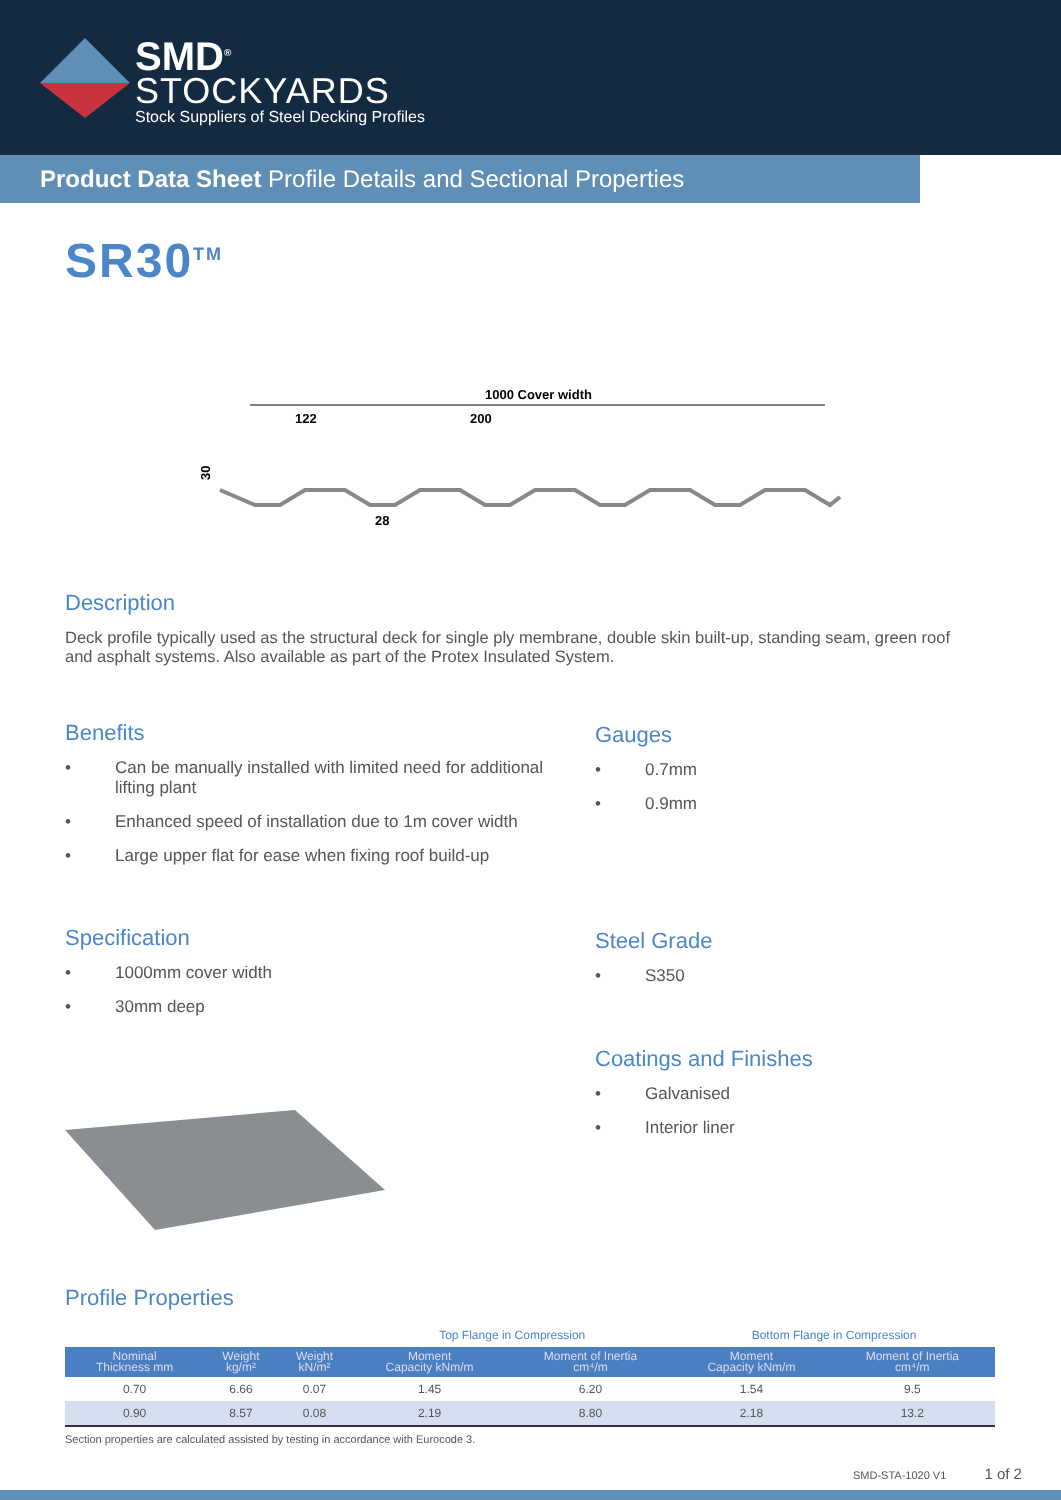SMD<sup>®</sup>
STOCKYARDS
Stock Suppliers of Steel Decking Profiles
Product Data Sheet Profile Details and Sectional Properties
SR30<sup>TM</sup>
1000 Cover width
122
200
28
30
Description
Deck profile typically used as the structural deck for single ply membrane, double skin built-up, standing seam, green roof and asphalt systems. Also available as part of the Protex Insulated System.
Benefits
• Can be manually installed with limited need for additional lifting plant
• Enhanced speed of installation due to 1m cover width
• Large upper flat for ease when fixing roof build-up
Gauges
• 0.7mm
• 0.9mm
Specification
• 1000mm cover width
• 30mm deep
Steel Grade
• S350
Coatings and Finishes
• Galvanised
• Interior liner
Profile Properties
| | | | Top Flange in Compression | | Bottom Flange in Compression | |
| Nominal Thickness mm | Weight kg/m² | Weight kN/m² | Moment Capacity kNm/m | Moment of Inertia cm⁴/m | Moment Capacity kNm/m | Moment of Inertia cm⁴/m |
| 0.70 | 6.66 | 0.07 | 1.45 | 6.20 | 1.54 | 9.5 |
| 0.90 | 8.57 | 0.08 | 2.19 | 8.80 | 2.18 | 13.2 |
Section properties are calculated assisted by testing in accordance with Eurocode 3.
SMD-STA-1020 V1 1 of 2